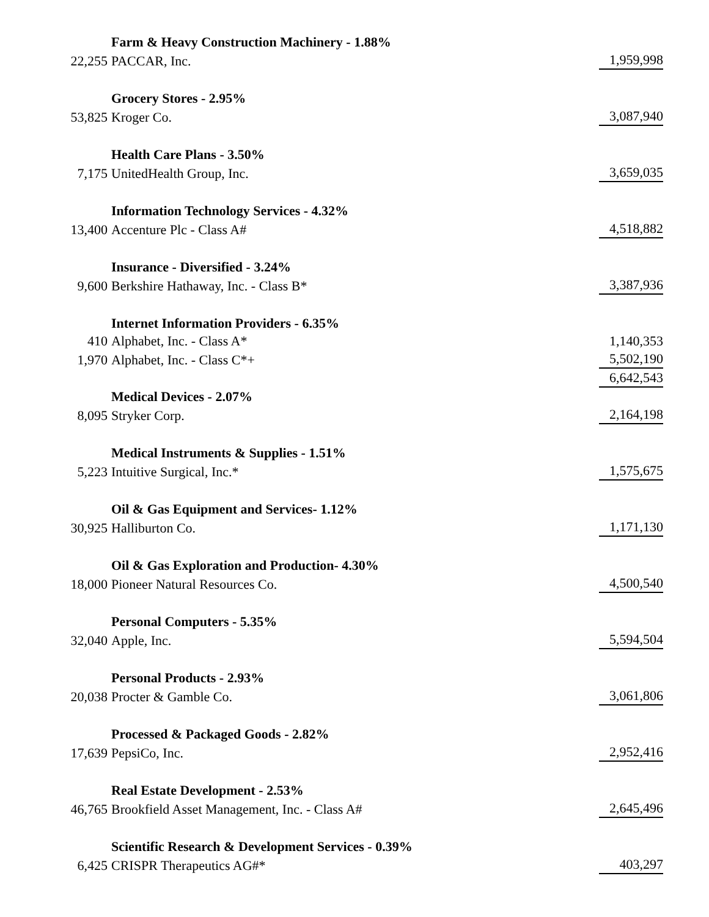| | Farm & Heavy Construction Machinery - 1.88% | |
| 22,255 | PACCAR, Inc. | 1,959,998 |
| | Grocery Stores - 2.95% | |
| 53,825 | Kroger Co. | 3,087,940 |
| | Health Care Plans - 3.50% | |
| 7,175 | UnitedHealth Group, Inc. | 3,659,035 |
| | Information Technology Services - 4.32% | |
| 13,400 | Accenture Plc - Class A# | 4,518,882 |
| | Insurance - Diversified - 3.24% | |
| 9,600 | Berkshire Hathaway, Inc. - Class B* | 3,387,936 |
| | Internet Information Providers - 6.35% | |
| 410 | Alphabet, Inc. - Class A* | 1,140,353 |
| 1,970 | Alphabet, Inc. - Class C*+ | 5,502,190 |
| | | 6,642,543 |
| | Medical Devices - 2.07% | |
| 8,095 | Stryker Corp. | 2,164,198 |
| | Medical Instruments & Supplies - 1.51% | |
| 5,223 | Intuitive Surgical, Inc.* | 1,575,675 |
| | Oil & Gas Equipment and Services- 1.12% | |
| 30,925 | Halliburton Co. | 1,171,130 |
| | Oil & Gas Exploration and Production- 4.30% | |
| 18,000 | Pioneer Natural Resources Co. | 4,500,540 |
| | Personal Computers - 5.35% | |
| 32,040 | Apple, Inc. | 5,594,504 |
| | Personal Products - 2.93% | |
| 20,038 | Procter & Gamble Co. | 3,061,806 |
| | Processed & Packaged Goods - 2.82% | |
| 17,639 | PepsiCo, Inc. | 2,952,416 |
| | Real Estate Development - 2.53% | |
| 46,765 | Brookfield Asset Management, Inc. - Class A# | 2,645,496 |
| | Scientific Research & Development Services - 0.39% | |
| 6,425 | CRISPR Therapeutics AG#* | 403,297 |